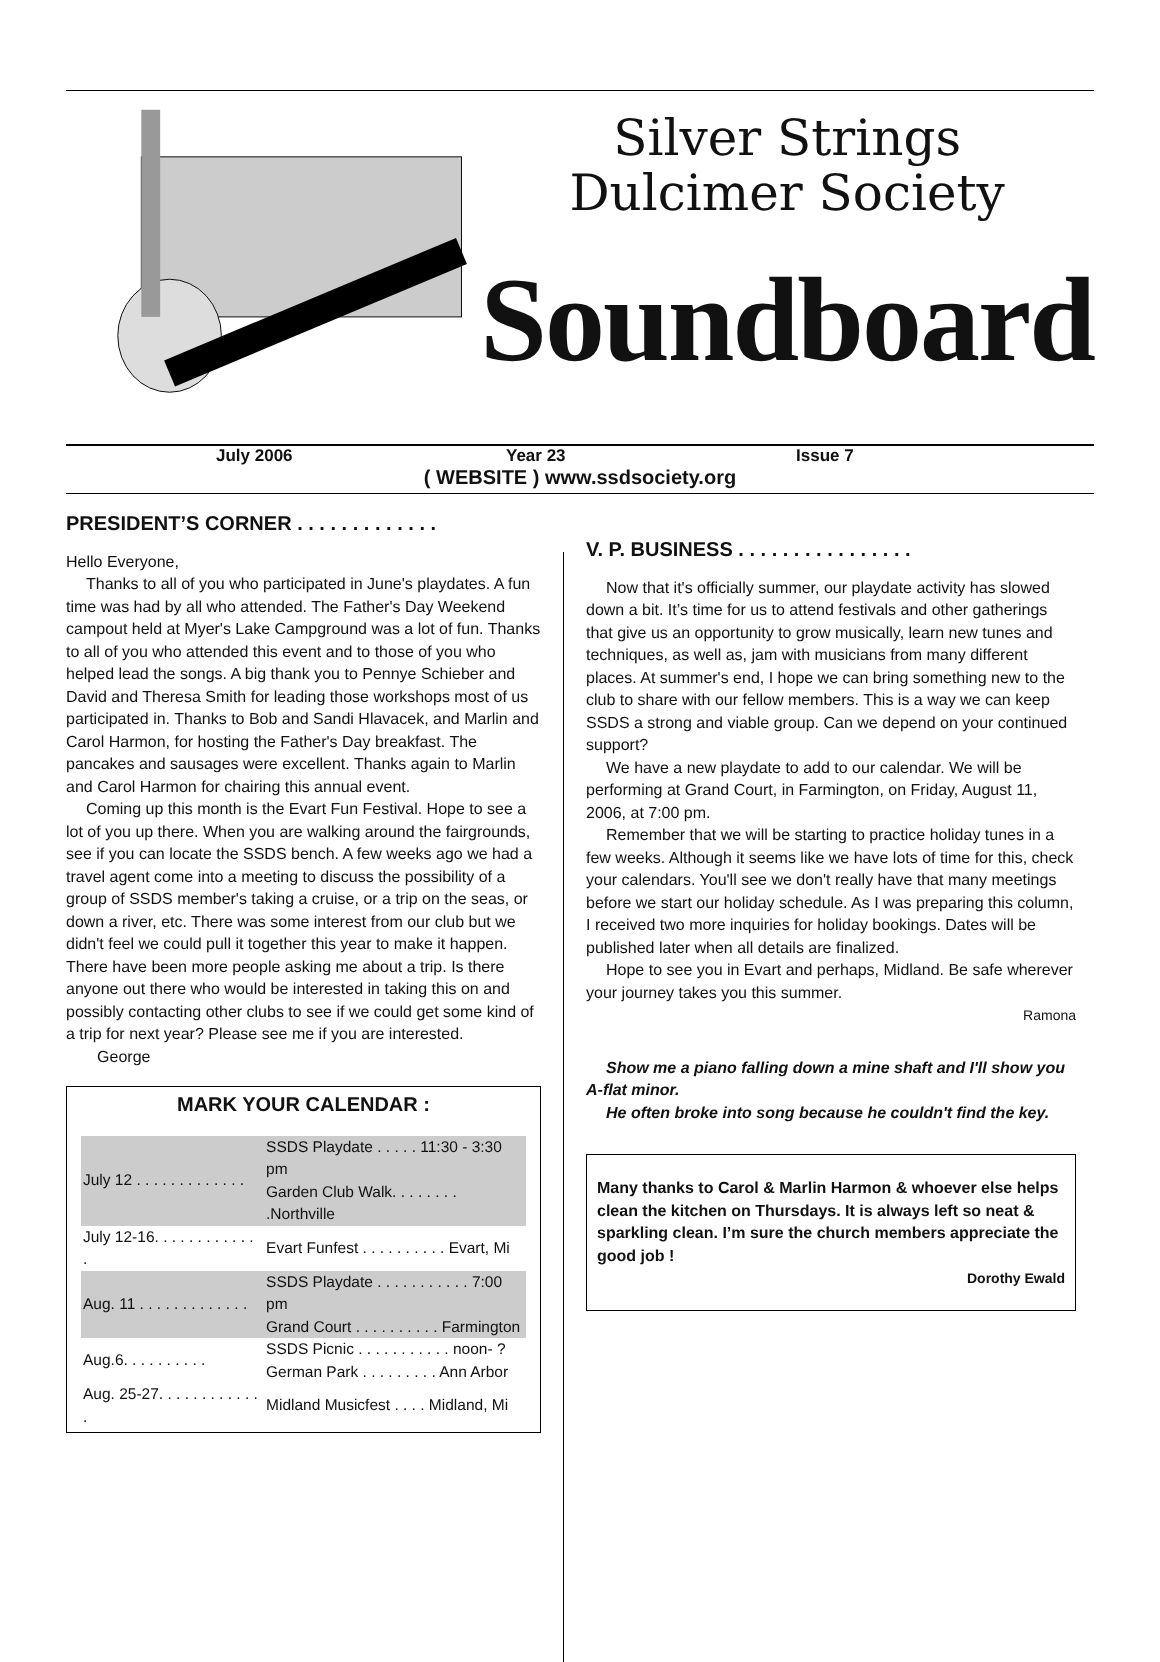Silver Strings
Dulcimer Society
Soundboard
July 2006 Year 23 Issue 7
( WEBSITE ) www.ssdsociety.org
PRESIDENT’S CORNER . . . . . . . . . . . . .
Hello Everyone,
Thanks to all of you who participated in June's playdates. A fun time was had by all who attended. The Father's Day Weekend campout held at Myer's Lake Campground was a lot of fun. Thanks to all of you who attended this event and to those of you who helped lead the songs. A big thank you to Pennye Schieber and David and Theresa Smith for leading those workshops most of us participated in. Thanks to Bob and Sandi Hlavacek, and Marlin and Carol Harmon, for hosting the Father's Day breakfast. The pancakes and sausages were excellent. Thanks again to Marlin and Carol Harmon for chairing this annual event.
Coming up this month is the Evart Fun Festival. Hope to see a lot of you up there. When you are walking around the fairgrounds, see if you can locate the SSDS bench. A few weeks ago we had a travel agent come into a meeting to discuss the possibility of a group of SSDS member's taking a cruise, or a trip on the seas, or down a river, etc. There was some interest from our club but we didn't feel we could pull it together this year to make it happen. There have been more people asking me about a trip. Is there anyone out there who would be interested in taking this on and possibly contacting other clubs to see if we could get some kind of a trip for next year? Please see me if you are interested. George
MARK YOUR CALENDAR :
| July 12 . . . . . . . . . . . . . | SSDS Playdate . . . . . 11:30 - 3:30 pm Garden Club Walk. . . . . . . . .Northville |
| July 12-16. . . . . . . . . . . . . | Evart Funfest . . . . . . . . . . Evart, Mi |
| Aug. 11 . . . . . . . . . . . . . | SSDS Playdate . . . . . . . . . . . 7:00 pm Grand Court . . . . . . . . . . Farmington |
| Aug.6. . . . . . . . . . | SSDS Picnic . . . . . . . . . . . noon- ? German Park . . . . . . . . . Ann Arbor |
| Aug. 25-27. . . . . . . . . . . . . | Midland Musicfest . . . . Midland, Mi |
V. P. BUSINESS . . . . . . . . . . . . . . . .
Now that it's officially summer, our playdate activity has slowed down a bit. It’s time for us to attend festivals and other gatherings that give us an opportunity to grow musically, learn new tunes and techniques, as well as, jam with musicians from many different places. At summer's end, I hope we can bring something new to the club to share with our fellow members. This is a way we can keep SSDS a strong and viable group. Can we depend on your continued support?
We have a new playdate to add to our calendar. We will be performing at Grand Court, in Farmington, on Friday, August 11, 2006, at 7:00 pm.
Remember that we will be starting to practice holiday tunes in a few weeks. Although it seems like we have lots of time for this, check your calendars. You'll see we don't really have that many meetings before we start our holiday schedule. As I was preparing this column, I received two more inquiries for holiday bookings. Dates will be published later when all details are finalized.
Hope to see you in Evart and perhaps, Midland. Be safe wherever your journey takes you this summer.
Ramona
Show me a piano falling down a mine shaft and I'll show you A-flat minor.
He often broke into song because he couldn't find the key.
Many thanks to Carol & Marlin Harmon & whoever else helps clean the kitchen on Thursdays. It is always left so neat & sparkling clean. I’m sure the church members appreciate the good job !
Dorothy Ewald